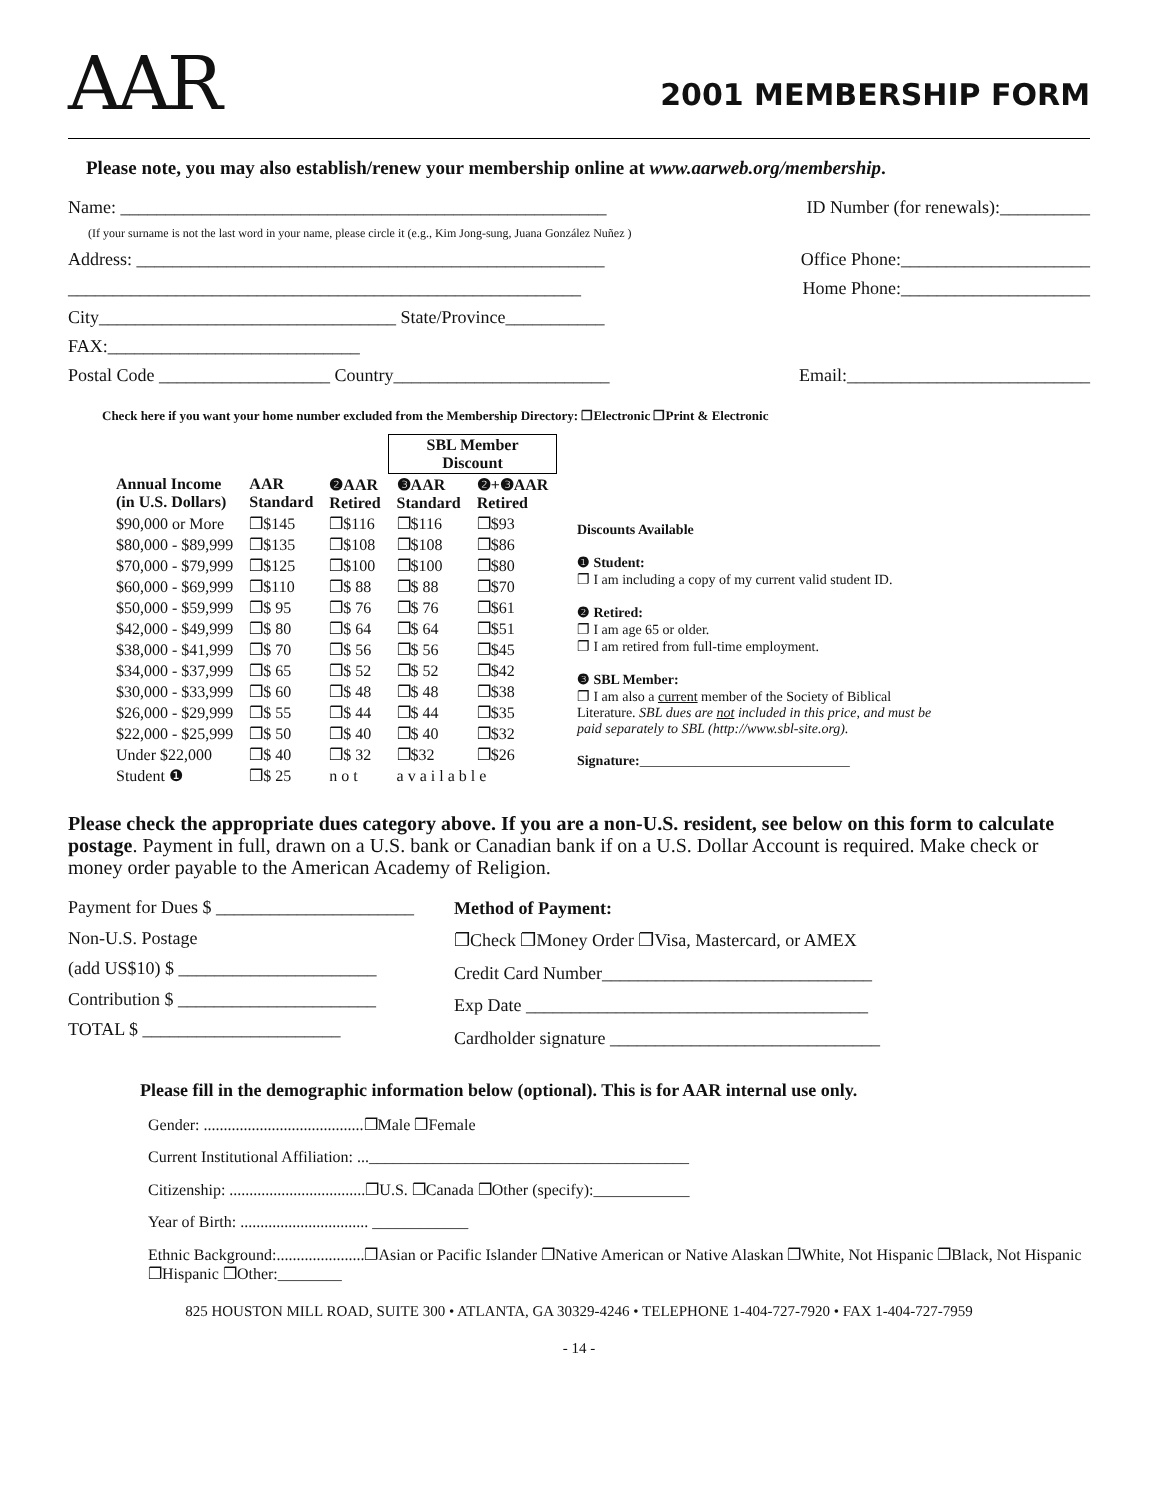AAR
2001 MEMBERSHIP FORM
Please note, you may also establish/renew your membership online at www.aarweb.org/membership.
Name: ______________________________________________________ ID Number (for renewals):__________
(If your surname is not the last word in your name, please circle it (e.g., Kim Jong-sung, Juana González Nuñez )
Address: ____________________________________________________ Office Phone:_____________________
_________________________________________________________ Home Phone:_____________________
City_________________________________ State/Province___________
FAX:____________________________
Postal Code ___________________ Country________________________ Email:___________________________
Check here if you want your home number excluded from the Membership Directory: ❐Electronic ❐Print & Electronic
| | | | SBL Member Discount | |
| --- | --- | --- | --- | --- |
| Annual Income (in U.S. Dollars) | AAR Standard | ❷AAR Retired | ❸AAR Standard | ❷+❸AAR Retired |
| $90,000 or More | ❐$145 | ❐$116 | ❐$116 | ❐$93 |
| $80,000 - $89,999 | ❐$135 | ❐$108 | ❐$108 | ❐$86 |
| $70,000 - $79,999 | ❐$125 | ❐$100 | ❐$100 | ❐$80 |
| $60,000 - $69,999 | ❐$110 | ❐$ 88 | ❐$ 88 | ❐$70 |
| $50,000 - $59,999 | ❐$ 95 | ❐$ 76 | ❐$ 76 | ❐$61 |
| $42,000 - $49,999 | ❐$ 80 | ❐$ 64 | ❐$ 64 | ❐$51 |
| $38,000 - $41,999 | ❐$ 70 | ❐$ 56 | ❐$ 56 | ❐$45 |
| $34,000 - $37,999 | ❐$ 65 | ❐$ 52 | ❐$ 52 | ❐$42 |
| $30,000 - $33,999 | ❐$ 60 | ❐$ 48 | ❐$ 48 | ❐$38 |
| $26,000 - $29,999 | ❐$ 55 | ❐$ 44 | ❐$ 44 | ❐$35 |
| $22,000 - $25,999 | ❐$ 50 | ❐$ 40 | ❐$ 40 | ❐$32 |
| Under $22,000 | ❐$ 40 | ❐$ 32 | ❐$32 | ❐$26 |
| Student ❶ | ❐$ 25 | n o t | a v a i l a b l e | |
Discounts Available
❶ Student:
❐ I am including a copy of my current valid student ID.
❷ Retired:
❐ I am age 65 or older.
❐ I am retired from full-time employment.
❸ SBL Member:
❐ I am also a current member of the Society of Biblical Literature. SBL dues are not included in this price, and must be paid separately to SBL (http://www.sbl-site.org).
Signature:______________________________
Please check the appropriate dues category above. If you are a non-U.S. resident, see below on this form to calculate postage. Payment in full, drawn on a U.S. bank or Canadian bank if on a U.S. Dollar Account is required. Make check or money order payable to the American Academy of Religion.
Payment for Dues $ ______________________
Non-U.S. Postage
(add US$10) $ ______________________
Contribution $ ______________________
TOTAL $ ______________________
Method of Payment:
❐Check ❐Money Order ❐Visa, Mastercard, or AMEX
Credit Card Number______________________________
Exp Date ______________________________________
Cardholder signature ______________________________
Please fill in the demographic information below (optional). This is for AAR internal use only.
Gender: ........................................❐Male ❐Female
Current Institutional Affiliation: ...________________________________________
Citizenship: ..................................❐U.S. ❐Canada ❐Other (specify):____________
Year of Birth: ................................ ____________
Ethnic Background:......................❐Asian or Pacific Islander ❐Native American or Native Alaskan ❐White, Not Hispanic ❐Black, Not Hispanic ❐Hispanic ❐Other:________
825 HOUSTON MILL ROAD, SUITE 300 • ATLANTA, GA 30329-4246 • TELEPHONE 1-404-727-7920 • FAX 1-404-727-7959
- 14 -